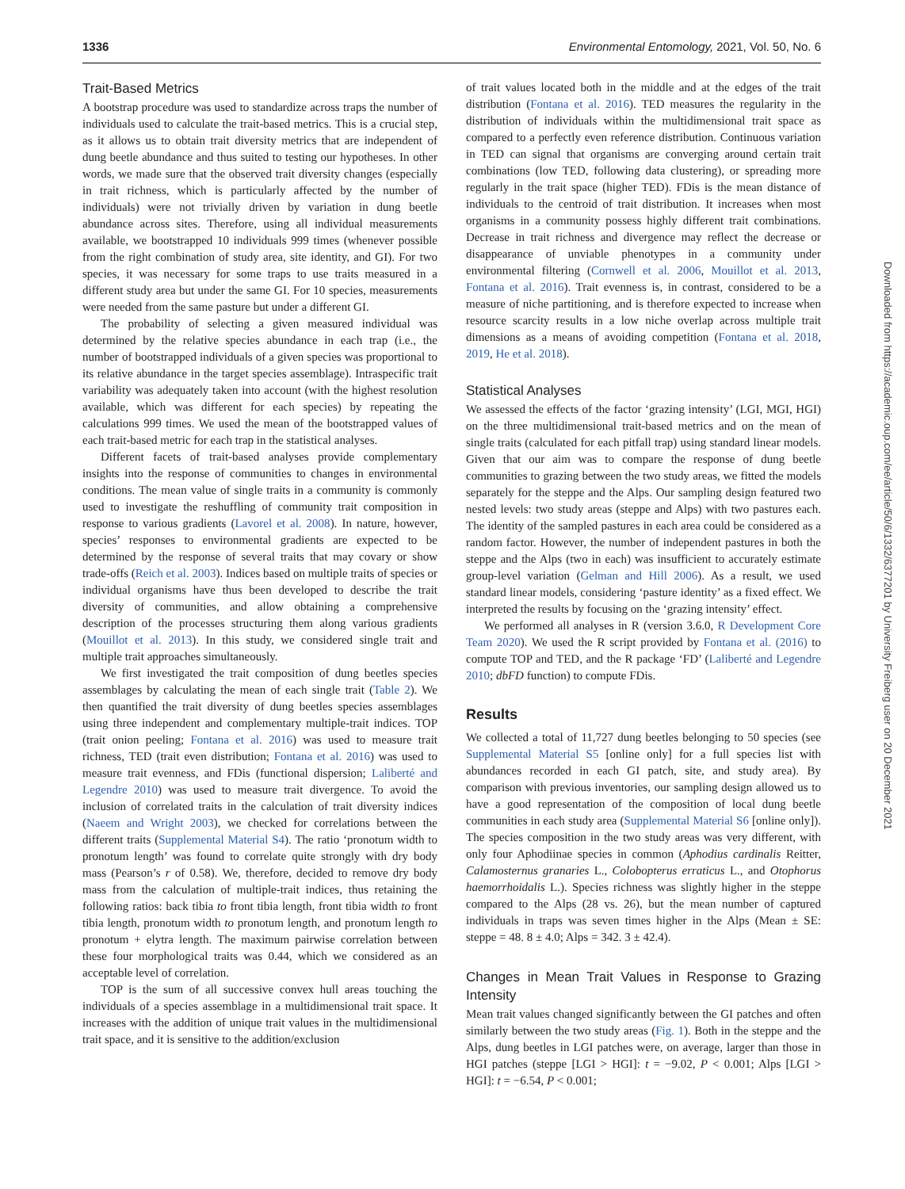1336 Environmental Entomology, 2021, Vol. 50, No. 6
Trait-Based Metrics
A bootstrap procedure was used to standardize across traps the number of individuals used to calculate the trait-based metrics. This is a crucial step, as it allows us to obtain trait diversity metrics that are independent of dung beetle abundance and thus suited to testing our hypotheses. In other words, we made sure that the observed trait diversity changes (especially in trait richness, which is particularly affected by the number of individuals) were not trivially driven by variation in dung beetle abundance across sites. Therefore, using all individual measurements available, we bootstrapped 10 individuals 999 times (whenever possible from the right combination of study area, site identity, and GI). For two species, it was necessary for some traps to use traits measured in a different study area but under the same GI. For 10 species, measurements were needed from the same pasture but under a different GI.
The probability of selecting a given measured individual was determined by the relative species abundance in each trap (i.e., the number of bootstrapped individuals of a given species was proportional to its relative abundance in the target species assemblage). Intraspecific trait variability was adequately taken into account (with the highest resolution available, which was different for each species) by repeating the calculations 999 times. We used the mean of the bootstrapped values of each trait-based metric for each trap in the statistical analyses.
Different facets of trait-based analyses provide complementary insights into the response of communities to changes in environmental conditions. The mean value of single traits in a community is commonly used to investigate the reshuffling of community trait composition in response to various gradients (Lavorel et al. 2008). In nature, however, species’ responses to environmental gradients are expected to be determined by the response of several traits that may covary or show trade-offs (Reich et al. 2003). Indices based on multiple traits of species or individual organisms have thus been developed to describe the trait diversity of communities, and allow obtaining a comprehensive description of the processes structuring them along various gradients (Mouillot et al. 2013). In this study, we considered single trait and multiple trait approaches simultaneously.
We first investigated the trait composition of dung beetles species assemblages by calculating the mean of each single trait (Table 2). We then quantified the trait diversity of dung beetles species assemblages using three independent and complementary multiple-trait indices. TOP (trait onion peeling; Fontana et al. 2016) was used to measure trait richness, TED (trait even distribution; Fontana et al. 2016) was used to measure trait evenness, and FDis (functional dispersion; Laliberté and Legendre 2010) was used to measure trait divergence. To avoid the inclusion of correlated traits in the calculation of trait diversity indices (Naeem and Wright 2003), we checked for correlations between the different traits (Supplemental Material S4). The ratio ‘pronotum width to pronotum length’ was found to correlate quite strongly with dry body mass (Pearson’s r of 0.58). We, therefore, decided to remove dry body mass from the calculation of multiple-trait indices, thus retaining the following ratios: back tibia to front tibia length, front tibia width to front tibia length, pronotum width to pronotum length, and pronotum length to pronotum + elytra length. The maximum pairwise correlation between these four morphological traits was 0.44, which we considered as an acceptable level of correlation.
TOP is the sum of all successive convex hull areas touching the individuals of a species assemblage in a multidimensional trait space. It increases with the addition of unique trait values in the multidimensional trait space, and it is sensitive to the addition/exclusion
of trait values located both in the middle and at the edges of the trait distribution (Fontana et al. 2016). TED measures the regularity in the distribution of individuals within the multidimensional trait space as compared to a perfectly even reference distribution. Continuous variation in TED can signal that organisms are converging around certain trait combinations (low TED, following data clustering), or spreading more regularly in the trait space (higher TED). FDis is the mean distance of individuals to the centroid of trait distribution. It increases when most organisms in a community possess highly different trait combinations. Decrease in trait richness and divergence may reflect the decrease or disappearance of unviable phenotypes in a community under environmental filtering (Cornwell et al. 2006, Mouillot et al. 2013, Fontana et al. 2016). Trait evenness is, in contrast, considered to be a measure of niche partitioning, and is therefore expected to increase when resource scarcity results in a low niche overlap across multiple trait dimensions as a means of avoiding competition (Fontana et al. 2018, 2019, He et al. 2018).
Statistical Analyses
We assessed the effects of the factor ‘grazing intensity’ (LGI, MGI, HGI) on the three multidimensional trait-based metrics and on the mean of single traits (calculated for each pitfall trap) using standard linear models. Given that our aim was to compare the response of dung beetle communities to grazing between the two study areas, we fitted the models separately for the steppe and the Alps. Our sampling design featured two nested levels: two study areas (steppe and Alps) with two pastures each. The identity of the sampled pastures in each area could be considered as a random factor. However, the number of independent pastures in both the steppe and the Alps (two in each) was insufficient to accurately estimate group-level variation (Gelman and Hill 2006). As a result, we used standard linear models, considering ‘pasture identity’ as a fixed effect. We interpreted the results by focusing on the ‘grazing intensity’ effect.
We performed all analyses in R (version 3.6.0, R Development Core Team 2020). We used the R script provided by Fontana et al. (2016) to compute TOP and TED, and the R package ‘FD’ (Laliberté and Legendre 2010; dbFD function) to compute FDis.
Results
We collected a total of 11,727 dung beetles belonging to 50 species (see Supplemental Material S5 [online only] for a full species list with abundances recorded in each GI patch, site, and study area). By comparison with previous inventories, our sampling design allowed us to have a good representation of the composition of local dung beetle communities in each study area (Supplemental Material S6 [online only]). The species composition in the two study areas was very different, with only four Aphodiinae species in common (Aphodius cardinalis Reitter, Calamosternus granaries L., Colobopterus erraticus L., and Otophorus haemorrhoidalis L.). Species richness was slightly higher in the steppe compared to the Alps (28 vs. 26), but the mean number of captured individuals in traps was seven times higher in the Alps (Mean ± SE: steppe = 48. 8 ± 4.0; Alps = 342. 3 ± 42.4).
Changes in Mean Trait Values in Response to Grazing Intensity
Mean trait values changed significantly between the GI patches and often similarly between the two study areas (Fig. 1). Both in the steppe and the Alps, dung beetles in LGI patches were, on average, larger than those in HGI patches (steppe [LGI > HGI]: t = −9.02, P < 0.001; Alps [LGI > HGI]: t = −6.54, P < 0.001;
Downloaded from https://academic.oup.com/ee/article/50/6/1332/6377201 by University Freiberg user on 20 December 2021